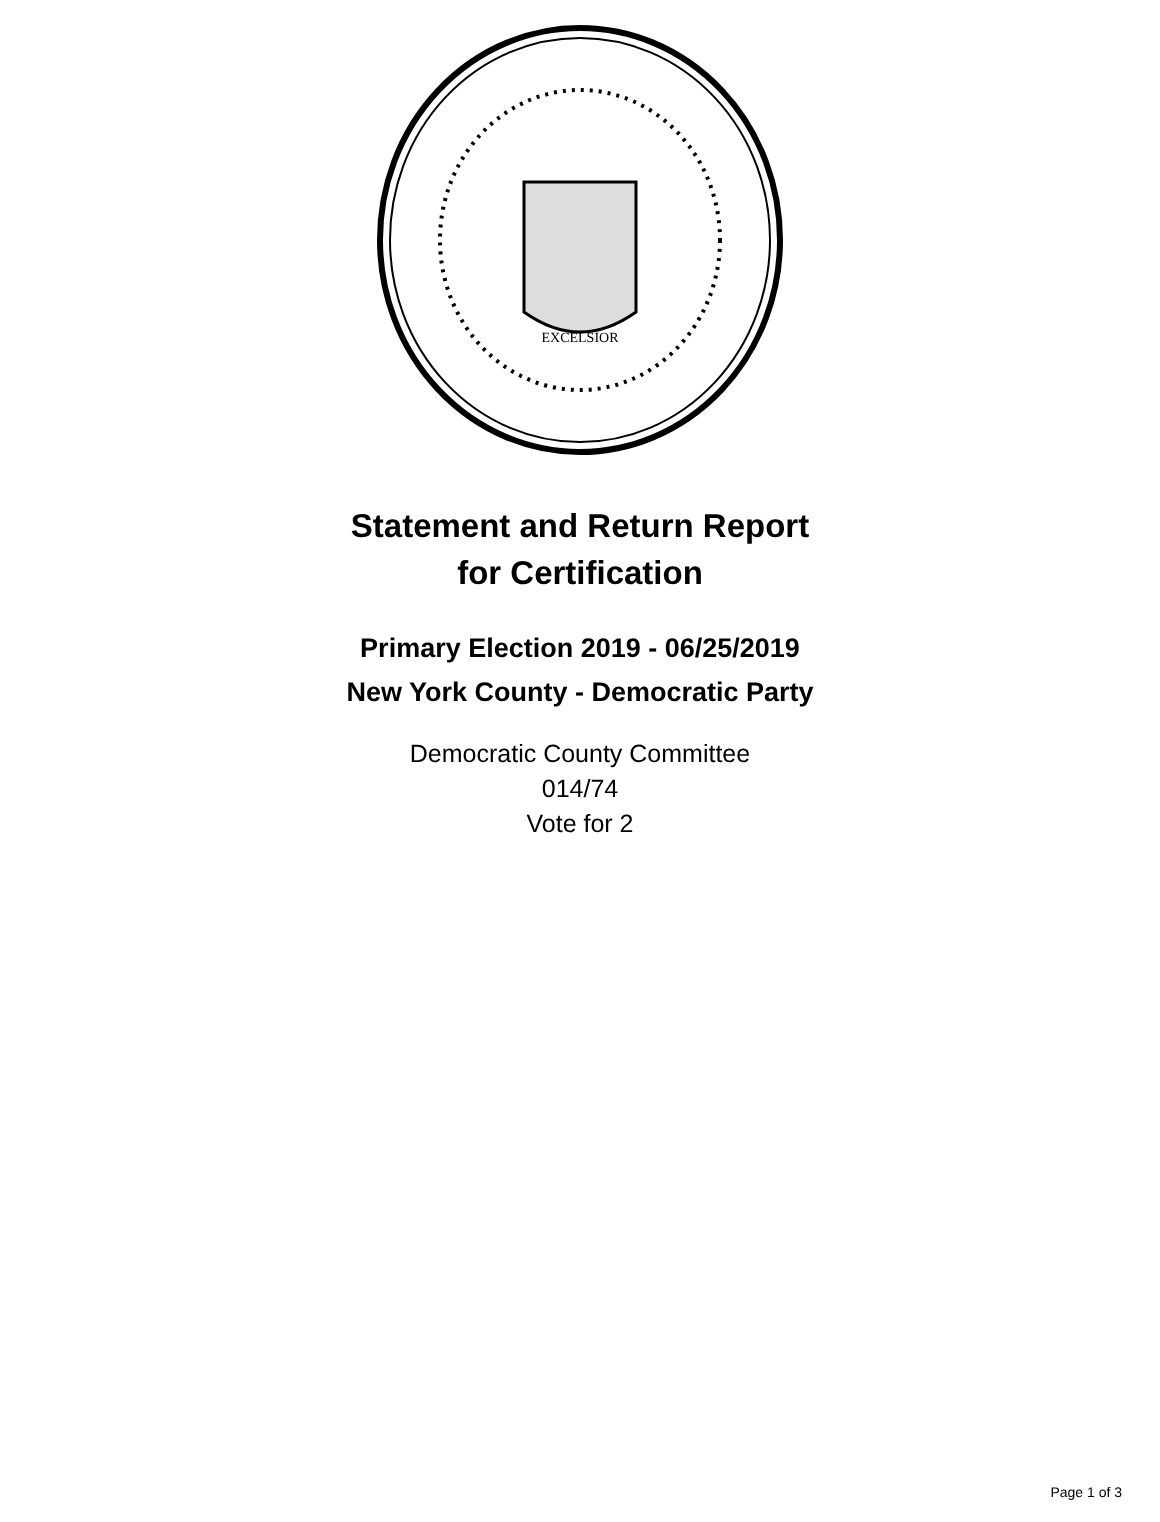EXCELSIOR
Statement and Return Report
for Certification
Primary Election 2019 - 06/25/2019
New York County - Democratic Party
Democratic County Committee
014/74
Vote for 2
Page 1 of 3